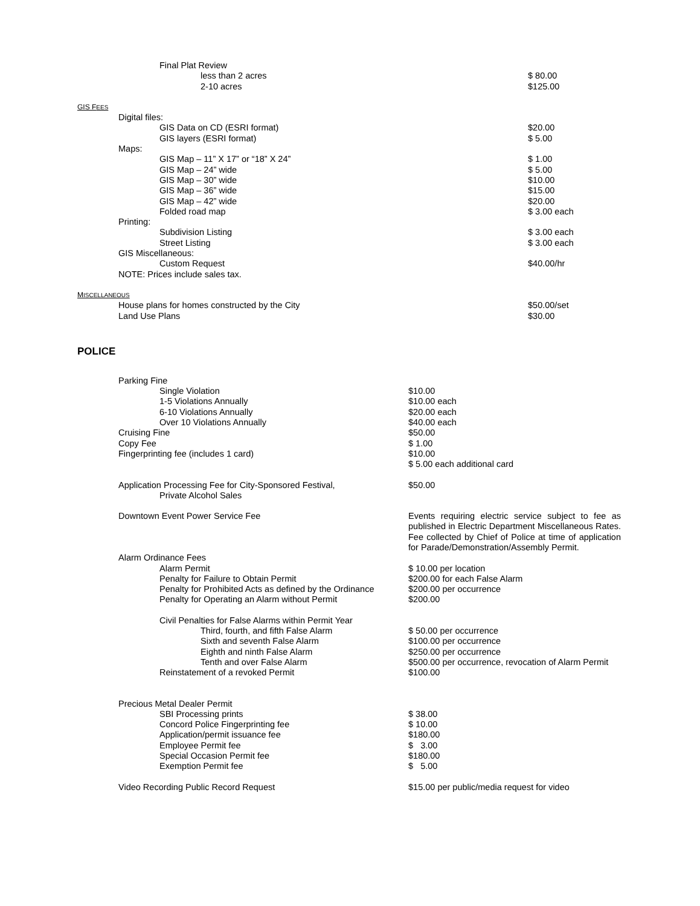| Final Plat Review | |
| less than 2 acres | $ 80.00 |
| 2-10 acres | $125.00 |
| GIS F EES | |
| Digital files: | |
| GIS Data on CD (ESRI format) | $20.00 |
| GIS layers (ESRI format) | $ 5.00 |
| Maps: | |
| GIS Map – 11” X 17” or “18” X 24” | $ 1.00 |
| GIS Map – 24” wide | $ 5.00 |
| GIS Map – 30” wide | $10.00 |
| GIS Map – 36” wide | $15.00 |
| GIS Map – 42” wide | $20.00 |
| Folded road map | $ 3.00 each |
| Printing: | |
| Subdivision Listing | $ 3.00 each |
| Street Listing | $ 3.00 each |
| GIS Miscellaneous: | |
| Custom Request | $40.00/hr |
| NOTE: Prices include sales tax. | |
| M ISCELLANEOUS | |
| House plans for homes constructed by the City | $50.00/set |
| Land Use Plans | $30.00 |
POLICE
| Parking Fine | |
| Single Violation | $10.00 |
| 1-5 Violations Annually | $10.00 each |
| 6-10 Violations Annually | $20.00 each |
| Over 10 Violations Annually | $40.00 each |
| Cruising Fine | $50.00 |
| Copy Fee | $ 1.00 |
| Fingerprinting fee (includes 1 card) | $10.00 $ 5.00 each additional card |
| Application Processing Fee for City-Sponsored Festival, Private Alcohol Sales | $50.00 |
| Downtown Event Power Service Fee | Events requiring electric service subject to fee as published in Electric Department Miscellaneous Rates. Fee collected by Chief of Police at time of application for Parade/Demonstration/Assembly Permit. |
| Alarm Ordinance Fees | |
| Alarm Permit | $ 10.00 per location |
| Penalty for Failure to Obtain Permit | $200.00 for each False Alarm |
| Penalty for Prohibited Acts as defined by the Ordinance | $200.00 per occurrence |
| Penalty for Operating an Alarm without Permit | $200.00 |
| Civil Penalties for False Alarms within Permit Year | |
| Third, fourth, and fifth False Alarm | $ 50.00 per occurrence |
| Sixth and seventh False Alarm | $100.00 per occurrence |
| Eighth and ninth False Alarm | $250.00 per occurrence |
| Tenth and over False Alarm | $500.00 per occurrence, revocation of Alarm Permit |
| Reinstatement of a revoked Permit | $100.00 |
| Precious Metal Dealer Permit | |
| SBI Processing prints | $ 38.00 |
| Concord Police Fingerprinting fee | $ 10.00 |
| Application/permit issuance fee | $180.00 |
| Employee Permit fee | $ 3.00 |
| Special Occasion Permit fee | $180.00 |
| Exemption Permit fee | $ 5.00 |
| Video Recording Public Record Request | $15.00 per public/media request for video |